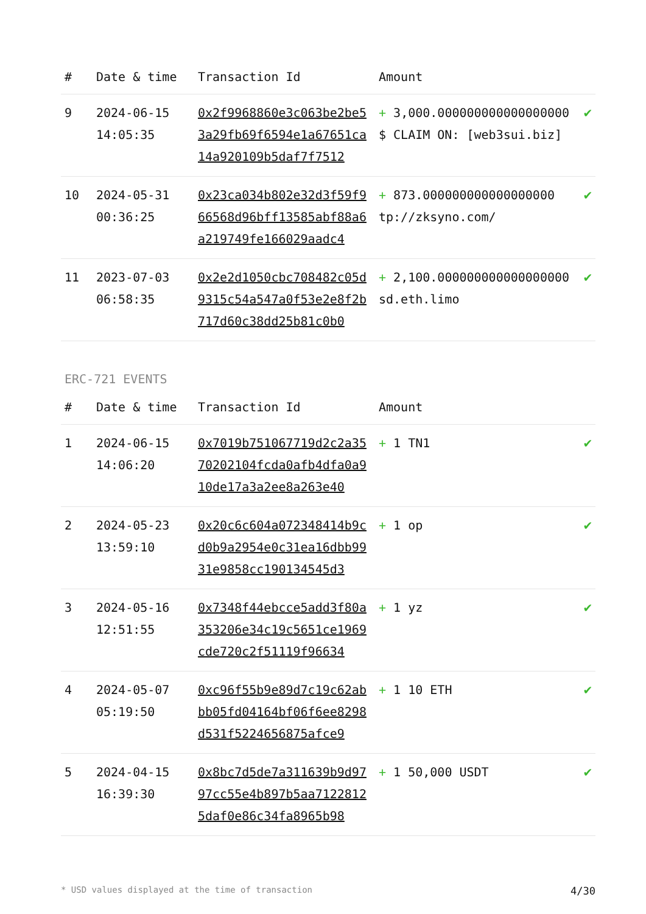| # | Date & time | Transaction Id | Amount | |
| --- | --- | --- | --- | --- |
| 9 | 2024-06-15 14:05:35 | 0x2f9968860e3c063be2be53a29fb69f6594e1a67651ca14a920109b5daf7f7512 | + 3,000.000000000000000000 $ CLAIM ON: [web3sui.biz] | ✔ |
| 10 | 2024-05-31 00:36:25 | 0x23ca034b802e32d3f59f966568d96bff13585abf88a6a219749fe166029aadc4 | + 873.000000000000000000 tp://zksyno.com/ | ✔ |
| 11 | 2023-07-03 06:58:35 | 0x2e2d1050cbc708482c05d9315c54a547a0f53e2e8f2b717d60c38dd25b81c0b0 | + 2,100.000000000000000000 sd.eth.limo | ✔ |
ERC-721 EVENTS
| # | Date & time | Transaction Id | Amount | |
| --- | --- | --- | --- | --- |
| 1 | 2024-06-15 14:06:20 | 0x7019b751067719d2c2a3570202104fcda0afb4dfa0a910de17a3a2ee8a263e40 | + 1 TN1 | ✔ |
| 2 | 2024-05-23 13:59:10 | 0x20c6c604a072348414b9cd0b9a2954e0c31ea16dbb9931e9858cc190134545d3 | + 1 op | ✔ |
| 3 | 2024-05-16 12:51:55 | 0x7348f44ebcce5add3f80a353206e34c19c5651ce1969cde720c2f51119f96634 | + 1 yz | ✔ |
| 4 | 2024-05-07 05:19:50 | 0xc96f55b9e89d7c19c62abbb05fd04164bf06f6ee8298d531f5224656875afce9 | + 1 10 ETH | ✔ |
| 5 | 2024-04-15 16:39:30 | 0x8bc7d5de7a311639b9d9797cc55e4b897b5aa71228125daf0e86c34fa8965b98 | + 1 50,000 USDT | ✔ |
* USD values displayed at the time of transaction 4/30